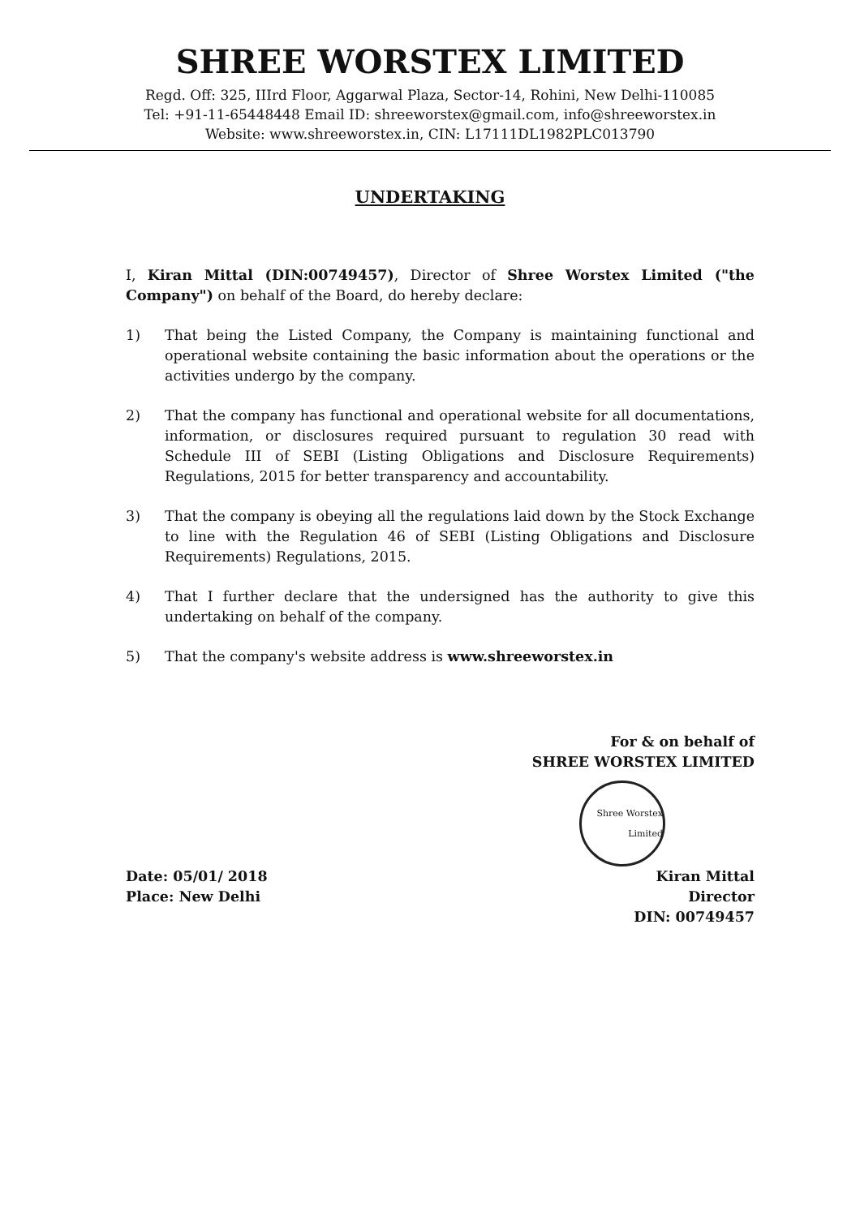SHREE WORSTEX LIMITED
Regd. Off: 325, IIIrd Floor, Aggarwal Plaza, Sector-14, Rohini, New Delhi-110085
Tel: +91-11-65448448 Email ID: shreeworstex@gmail.com, info@shreeworstex.in
Website: www.shreeworstex.in, CIN: L17111DL1982PLC013790
UNDERTAKING
I, Kiran Mittal (DIN:00749457), Director of Shree Worstex Limited ("the Company") on behalf of the Board, do hereby declare:
1) That being the Listed Company, the Company is maintaining functional and operational website containing the basic information about the operations or the activities undergo by the company.
2) That the company has functional and operational website for all documentations, information, or disclosures required pursuant to regulation 30 read with Schedule III of SEBI (Listing Obligations and Disclosure Requirements) Regulations, 2015 for better transparency and accountability.
3) That the company is obeying all the regulations laid down by the Stock Exchange to line with the Regulation 46 of SEBI (Listing Obligations and Disclosure Requirements) Regulations, 2015.
4) That I further declare that the undersigned has the authority to give this undertaking on behalf of the company.
5) That the company's website address is www.shreeworstex.in
Date: 05/01/ 2018
Place: New Delhi
For & on behalf of
SHREE WORSTEX LIMITED
Shree Worstex Limited
Kiran Mittal
Director
DIN: 00749457